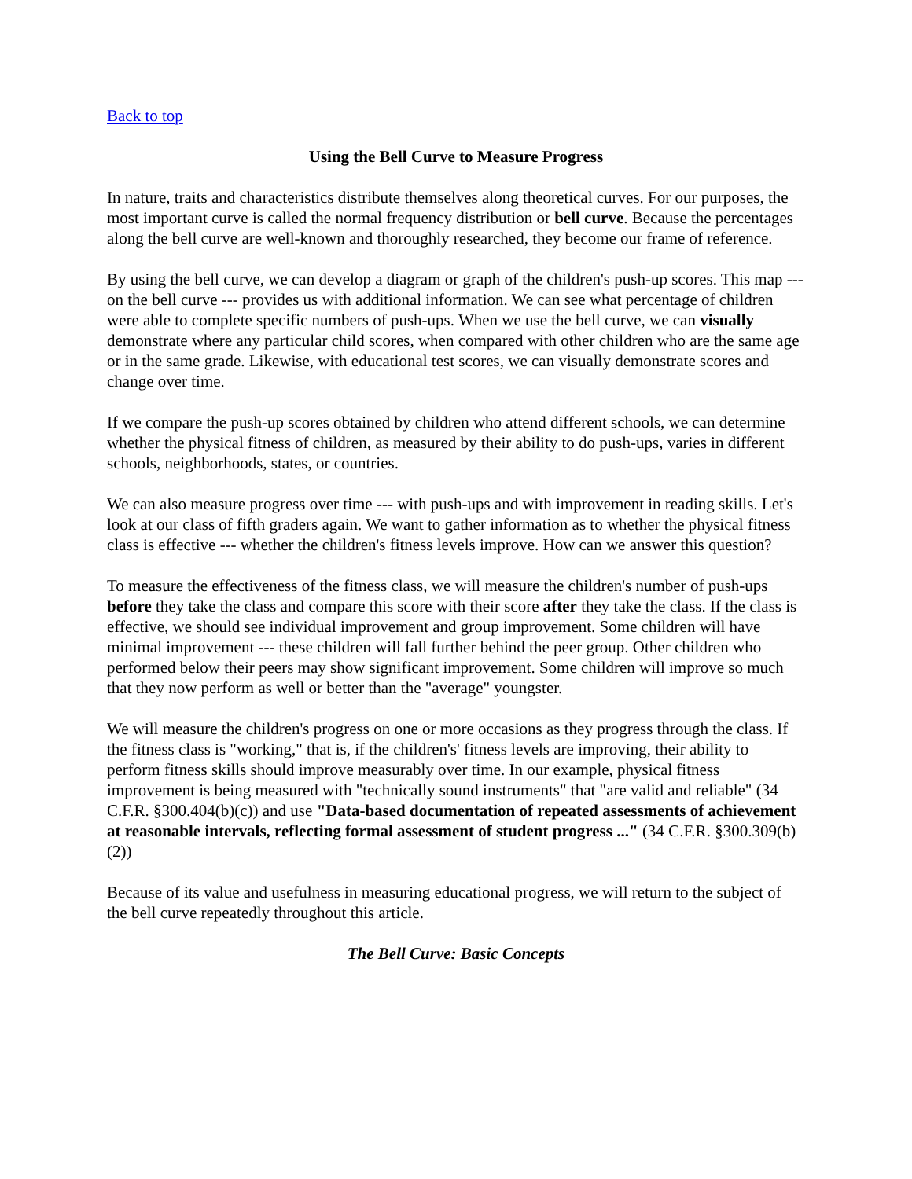Back to top
Using the Bell Curve to Measure Progress
In nature, traits and characteristics distribute themselves along theoretical curves. For our purposes, the most important curve is called the normal frequency distribution or bell curve. Because the percentages along the bell curve are well-known and thoroughly researched, they become our frame of reference.
By using the bell curve, we can develop a diagram or graph of the children's push-up scores. This map --- on the bell curve --- provides us with additional information. We can see what percentage of children were able to complete specific numbers of push-ups. When we use the bell curve, we can visually demonstrate where any particular child scores, when compared with other children who are the same age or in the same grade. Likewise, with educational test scores, we can visually demonstrate scores and change over time.
If we compare the push-up scores obtained by children who attend different schools, we can determine whether the physical fitness of children, as measured by their ability to do push-ups, varies in different schools, neighborhoods, states, or countries.
We can also measure progress over time --- with push-ups and with improvement in reading skills. Let's look at our class of fifth graders again. We want to gather information as to whether the physical fitness class is effective --- whether the children's fitness levels improve. How can we answer this question?
To measure the effectiveness of the fitness class, we will measure the children's number of push-ups before they take the class and compare this score with their score after they take the class. If the class is effective, we should see individual improvement and group improvement. Some children will have minimal improvement --- these children will fall further behind the peer group. Other children who performed below their peers may show significant improvement. Some children will improve so much that they now perform as well or better than the "average" youngster.
We will measure the children's progress on one or more occasions as they progress through the class. If the fitness class is "working," that is, if the children's' fitness levels are improving, their ability to perform fitness skills should improve measurably over time. In our example, physical fitness improvement is being measured with "technically sound instruments" that "are valid and reliable" (34 C.F.R. §300.404(b)(c)) and use "Data-based documentation of repeated assessments of achievement at reasonable intervals, reflecting formal assessment of student progress ..." (34 C.F.R. §300.309(b)(2))
Because of its value and usefulness in measuring educational progress, we will return to the subject of the bell curve repeatedly throughout this article.
The Bell Curve: Basic Concepts